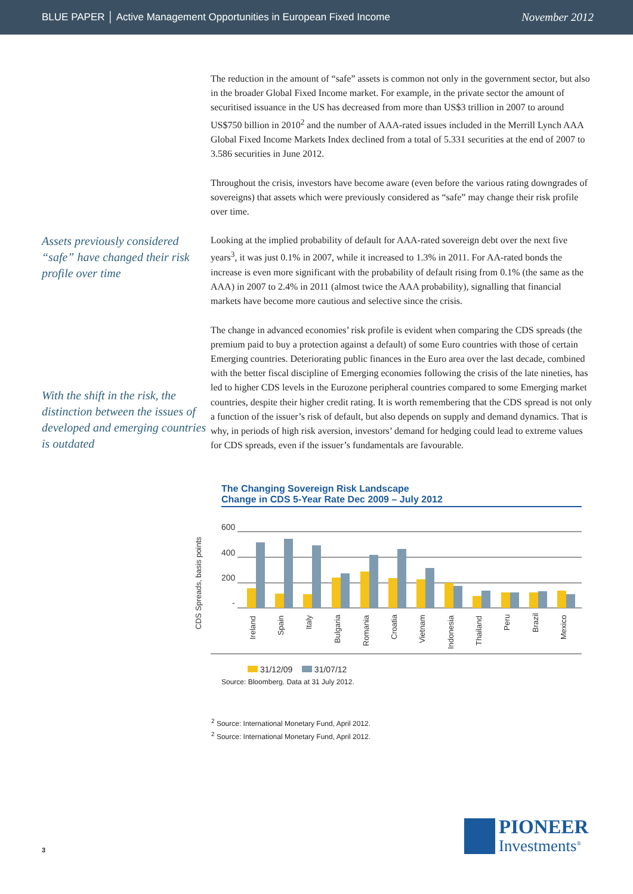BLUE PAPER │ Active Management Opportunities in European Fixed Income November 2012
The reduction in the amount of “safe” assets is common not only in the government sector, but also in the broader Global Fixed Income market. For example, in the private sector the amount of securitised issuance in the US has decreased from more than US$3 trillion in 2007 to around US$750 billion in 2010<sup>2</sup> and the number of AAA-rated issues included in the Merrill Lynch AAA Global Fixed Income Markets Index declined from a total of 5.331 securities at the end of 2007 to 3.586 securities in June 2012.
Throughout the crisis, investors have become aware (even before the various rating downgrades of sovereigns) that assets which were previously considered as “safe” may change their risk profile over time.
Assets previously considered “safe” have changed their risk profile over time
Looking at the implied probability of default for AAA-rated sovereign debt over the next five years<sup>3</sup>, it was just 0.1% in 2007, while it increased to 1.3% in 2011. For AA-rated bonds the increase is even more significant with the probability of default rising from 0.1% (the same as the AAA) in 2007 to 2.4% in 2011 (almost twice the AAA probability), signalling that financial markets have become more cautious and selective since the crisis.
With the shift in the risk, the distinction between the issues of developed and emerging countries is outdated
The change in advanced economies’ risk profile is evident when comparing the CDS spreads (the premium paid to buy a protection against a default) of some Euro countries with those of certain Emerging countries. Deteriorating public finances in the Euro area over the last decade, combined with the better fiscal discipline of Emerging economies following the crisis of the late nineties, has led to higher CDS levels in the Eurozone peripheral countries compared to some Emerging market countries, despite their higher credit rating. It is worth remembering that the CDS spread is not only a function of the issuer’s risk of default, but also depends on supply and demand dynamics. That is why, in periods of high risk aversion, investors’ demand for hedging could lead to extreme values for CDS spreads, even if the issuer’s fundamentals are favourable.
The Changing Sovereign Risk Landscape
Change in CDS 5-Year Rate Dec 2009 – July 2012
CDS Spreads, basis points
600
400
200
-
Ireland
Spain
Italy
Bulgaria
Romania
Croatia
Vietnam
Indonesia
Thailand
Peru
Brazil
Mexico
31/12/09 31/07/12
Source: Bloomberg. Data at 31 July 2012.
<sup>2</sup> Source: International Monetary Fund, April 2012.
<sup>2</sup> Source: International Monetary Fund, April 2012.
3
PIONEER
Investments<sup>®</sup>